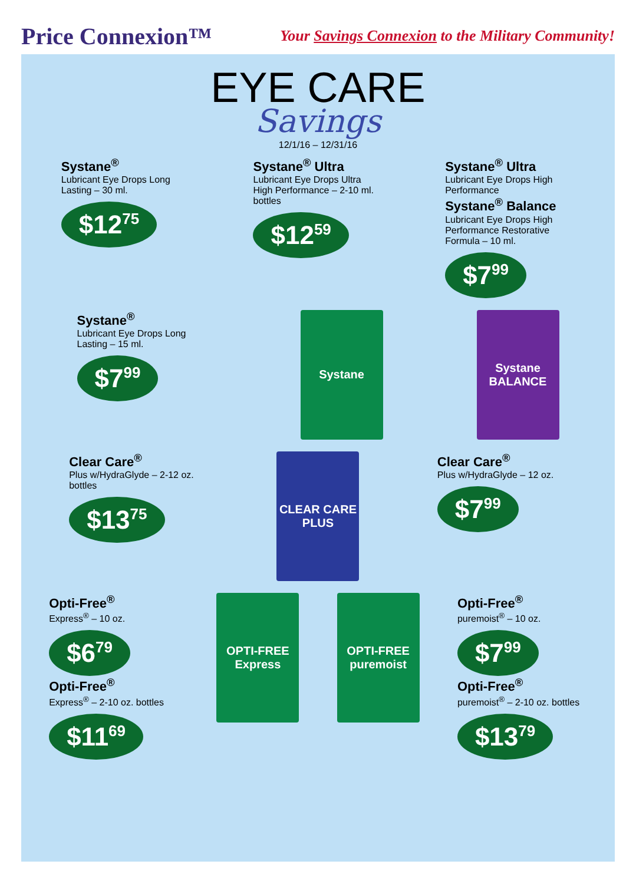Price Connexion™
Your Savings Connexion to the Military Community!
EYE CARE
Savings
12/1/16 – 12/31/16
Systane<sup>®</sup>
Lubricant Eye Drops Long Lasting – 30 ml.
$12<sup>75</sup>
Systane<sup>®</sup> Ultra
Lubricant Eye Drops Ultra High Performance – 2-10 ml. bottles
$12<sup>59</sup>
Systane<sup>®</sup> Ultra
Lubricant Eye Drops High Performance
Systane<sup>®</sup> Balance
Lubricant Eye Drops High Performance Restorative Formula – 10 ml.
$7<sup>99</sup>
Systane<sup>®</sup>
Lubricant Eye Drops Long Lasting – 15 ml.
$7<sup>99</sup>
Systane Systane BALANCE
Clear Care<sup>®</sup>
Plus w/HydraGlyde – 2-12 oz. bottles
$13<sup>75</sup>
CLEAR CARE PLUS
Clear Care<sup>®</sup>
Plus w/HydraGlyde – 12 oz.
$7<sup>99</sup>
Opti-Free<sup>®</sup>
Express<sup>®</sup> – 10 oz.
$6<sup>79</sup>
Opti-Free<sup>®</sup>
Express<sup>®</sup> – 2-10 oz. bottles
$11<sup>69</sup>
OPTI-FREE Express
OPTI-FREE puremoist
Opti-Free<sup>®</sup>
puremoist<sup>®</sup> – 10 oz.
$7<sup>99</sup>
Opti-Free<sup>®</sup>
puremoist<sup>®</sup> – 2-10 oz. bottles
$13<sup>79</sup>